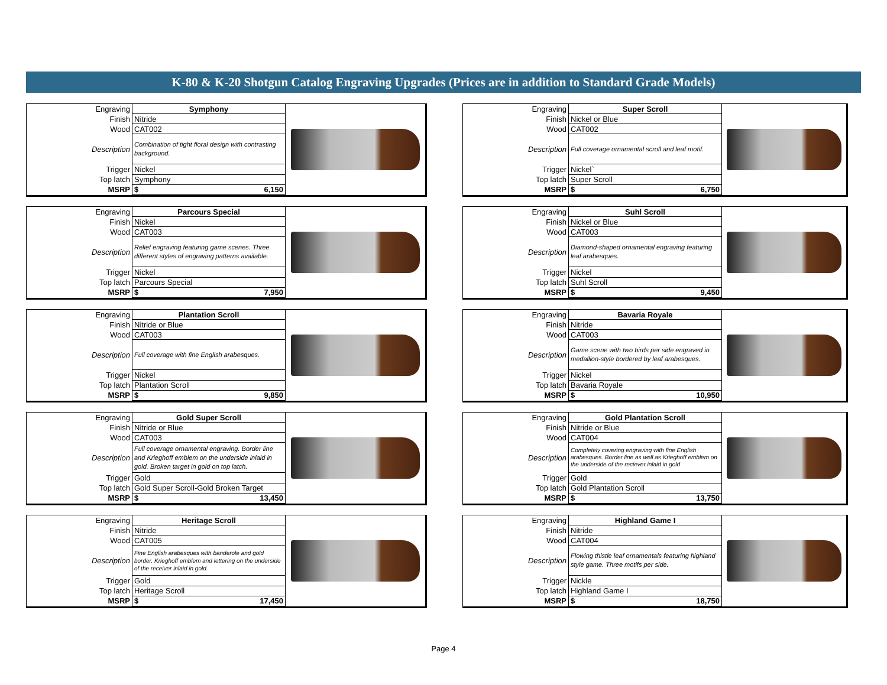K-80 & K-20 Shotgun Catalog Engraving Upgrades (Prices are in addition to Standard Grade Models)
| Engraving | Symphony |
| Finish | Nitride |
| Wood | CAT002 |
| Description | Combination of tight floral design with contrasting background. |
| Trigger | Nickel |
| Top latch | Symphony |
| MSRP | $ 6,150 |
| Engraving | Super Scroll |
| Finish | Nickel or Blue |
| Wood | CAT002 |
| Description | Full coverage ornamental scroll and leaf motif. |
| Trigger | Nickel` |
| Top latch | Super Scroll |
| MSRP | $ 6,750 |
| Engraving | Parcours Special |
| Finish | Nickel |
| Wood | CAT003 |
| Description | Relief engraving featuring game scenes. Three different styles of engraving patterns available. |
| Trigger | Nickel |
| Top latch | Parcours Special |
| MSRP | $ 7,950 |
| Engraving | Suhl Scroll |
| Finish | Nickel or Blue |
| Wood | CAT003 |
| Description | Diamond-shaped ornamental engraving featuring leaf arabesques. |
| Trigger | Nickel |
| Top latch | Suhl Scroll |
| MSRP | $ 9,450 |
| Engraving | Plantation Scroll |
| Finish | Nitride or Blue |
| Wood | CAT003 |
| Description | Full coverage with fine English arabesques. |
| Trigger | Nickel |
| Top latch | Plantation Scroll |
| MSRP | $ 9,850 |
| Engraving | Bavaria Royale |
| Finish | Nitride |
| Wood | CAT003 |
| Description | Game scene with two birds per side engraved in medallion-style bordered by leaf arabesques. |
| Trigger | Nickel |
| Top latch | Bavaria Royale |
| MSRP | $ 10,950 |
| Engraving | Gold Super Scroll |
| Finish | Nitride or Blue |
| Wood | CAT003 |
| Description | Full coverage ornamental engraving. Border line and Krieghoff emblem on the underside inlaid in gold. Broken target in gold on top latch. |
| Trigger | Gold |
| Top latch | Gold Super Scroll-Gold Broken Target |
| MSRP | $ 13,450 |
| Engraving | Gold Plantation Scroll |
| Finish | Nitride or Blue |
| Wood | CAT004 |
| Description | Completely covering engraving with fine English arabesques. Border line as well as Krieghoff emblem on the underside of the reciever inlaid in gold |
| Trigger | Gold |
| Top latch | Gold Plantation Scroll |
| MSRP | $ 13,750 |
| Engraving | Heritage Scroll |
| Finish | Nitride |
| Wood | CAT005 |
| Description | Fine English arabesques with banderole and gold border. Krieghoff emblem and lettering on the underside of the receiver inlaid in gold. |
| Trigger | Gold |
| Top latch | Heritage Scroll |
| MSRP | $ 17,450 |
| Engraving | Highland Game I |
| Finish | Nitride |
| Wood | CAT004 |
| Description | Flowing thistle leaf ornamentals featuring highland style game. Three motifs per side. |
| Trigger | Nickle |
| Top latch | Highland Game I |
| MSRP | $ 18,750 |
Page 4